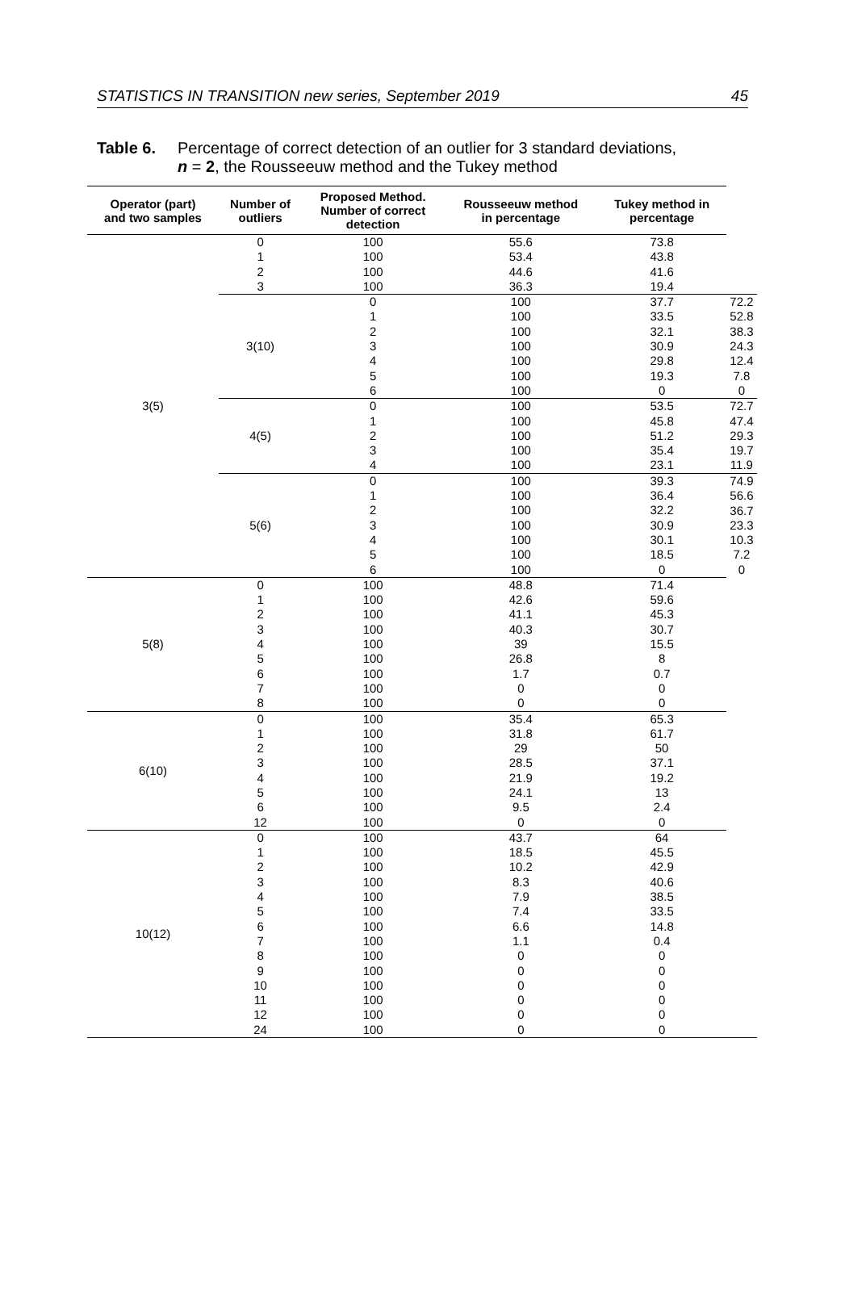STATISTICS IN TRANSITION new series, September 2019 45
Table 6. Percentage of correct detection of an outlier for 3 standard deviations,
n = 2, the Rousseeuw method and the Tukey method
| Operator (part) and two samples | Number of outliers | Proposed Method. Number of correct detection | Rousseeuw method in percentage | Tukey method in percentage | |
| --- | --- | --- | --- | --- | --- |
| 3(5) | 0 1 2 3 | 100 100 100 100 | 55.6 53.4 44.6 36.3 | 73.8 43.8 41.6 19.4 | |
| | 3(10) | 0 1 2 3 4 5 6 | 100 100 100 100 100 100 100 | 37.7 33.5 32.1 30.9 29.8 19.3 0 | 72.2 52.8 38.3 24.3 12.4 7.8 0 |
| | 4(5) | 0 1 2 3 4 | 100 100 100 100 100 | 53.5 45.8 51.2 35.4 23.1 | 72.7 47.4 29.3 19.7 11.9 |
| | 5(6) | 0 1 2 3 4 5 6 | 100 100 100 100 100 100 100 | 39.3 36.4 32.2 30.9 30.1 18.5 0 | 74.9 56.6 36.7 23.3 10.3 7.2 0 |
| 5(8) | 0 1 2 3 4 5 6 7 8 | 100 100 100 100 100 100 100 100 100 | 48.8 42.6 41.1 40.3 39 26.8 1.7 0 0 | 71.4 59.6 45.3 30.7 15.5 8 0.7 0 0 | |
| 6(10) | 0 1 2 3 4 5 6 12 | 100 100 100 100 100 100 100 100 | 35.4 31.8 29 28.5 21.9 24.1 9.5 0 | 65.3 61.7 50 37.1 19.2 13 2.4 0 | |
| 10(12) | 0 1 2 3 4 5 6 7 8 9 10 11 12 24 | 100 100 100 100 100 100 100 100 100 100 100 100 100 100 | 43.7 18.5 10.2 8.3 7.9 7.4 6.6 1.1 0 0 0 0 0 0 | 64 45.5 42.9 40.6 38.5 33.5 14.8 0.4 0 0 0 0 0 0 | |